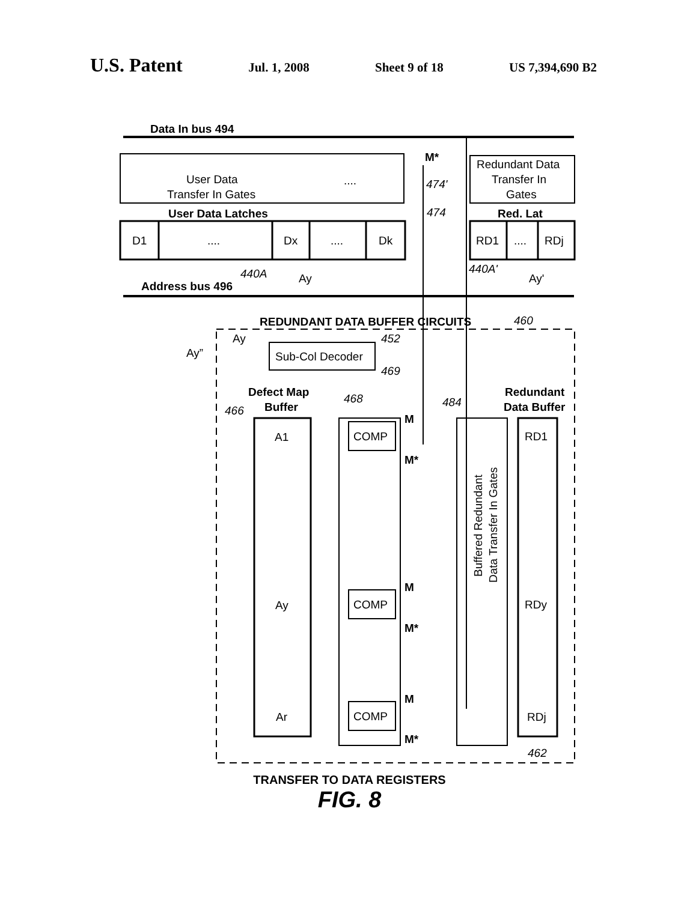U.S. Patent Jul. 1, 2008 Sheet 9 of 18 US 7,394,690 B2
Data In bus 494
User Data
Transfer In Gates
....
M*
474'
474
Redundant Data
Transfer In
Gates
User Data Latches
Red. Lat
D1
....
Dx
....
Dk
RD1
....
RDj
440A
Ay
440A'
Ay'
Address bus 496
REDUNDANT DATA BUFFER CIRCUITS
460
Ay
Ay”
Sub-Col Decoder
452
469
Defect Map
Buffer
466
468
484
Redundant
Data Buffer
A1
COMP
RD1
M
M*
Ay
COMP
RDy
M
M*
Ar
COMP
RDj
M
M*
462
Buffered Redundant
Data Transfer In Gates
TRANSFER TO DATA REGISTERS
FIG. 8